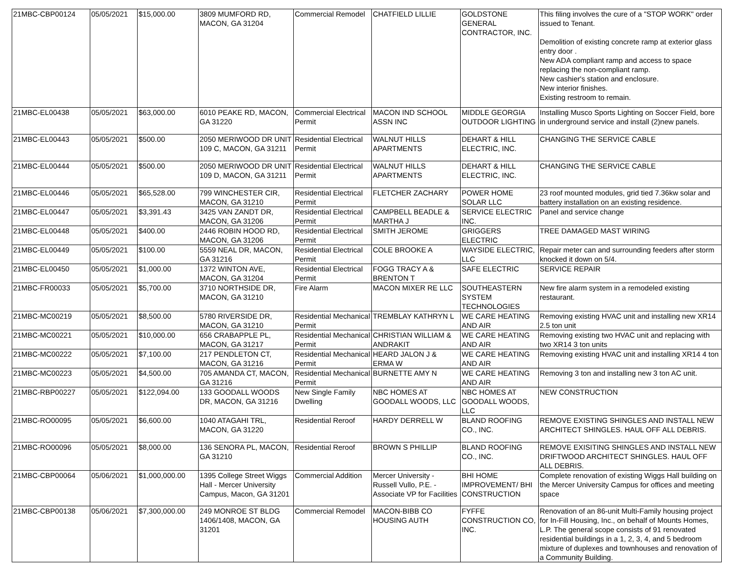| 21MBC-CBP00124 | 05/05/2021 | $15,000.00 | 3809 MUMFORD RD, MACON, GA 31204 | Commercial Remodel | CHATFIELD LILLIE | GOLDSTONE GENERAL CONTRACTOR, INC. | This filing involves the cure of a "STOP WORK" order issued to Tenant. Demolition of existing concrete ramp at exterior glass entry door . New ADA compliant ramp and access to space replacing the non-compliant ramp. New cashier's station and enclosure. New interior finishes. Existing restroom to remain. |
| 21MBC-EL00438 | 05/05/2021 | $63,000.00 | 6010 PEAKE RD, MACON, GA 31220 | Commercial Electrical Permit | MACON IND SCHOOL ASSN INC | MIDDLE GEORGIA OUTDOOR LIGHTING | Installing Musco Sports Lighting on Soccer Field, bore in underground service and install (2)new panels. |
| 21MBC-EL00443 | 05/05/2021 | $500.00 | 2050 MERIWOOD DR UNIT 109 C, MACON, GA 31211 | Residential Electrical Permit | WALNUT HILLS APARTMENTS | DEHART & HILL ELECTRIC, INC. | CHANGING THE SERVICE CABLE |
| 21MBC-EL00444 | 05/05/2021 | $500.00 | 2050 MERIWOOD DR UNIT 109 D, MACON, GA 31211 | Residential Electrical Permit | WALNUT HILLS APARTMENTS | DEHART & HILL ELECTRIC, INC. | CHANGING THE SERVICE CABLE |
| 21MBC-EL00446 | 05/05/2021 | $65,528.00 | 799 WINCHESTER CIR, MACON, GA 31210 | Residential Electrical Permit | FLETCHER ZACHARY | POWER HOME SOLAR LLC | 23 roof mounted modules, grid tied 7.36kw solar and battery installation on an existing residence. |
| 21MBC-EL00447 | 05/05/2021 | $3,391.43 | 3425 VAN ZANDT DR, MACON, GA 31206 | Residential Electrical Permit | CAMPBELL BEADLE & MARTHA J | SERVICE ELECTRIC INC. | Panel and service change |
| 21MBC-EL00448 | 05/05/2021 | $400.00 | 2446 ROBIN HOOD RD, MACON, GA 31206 | Residential Electrical Permit | SMITH JEROME | GRIGGERS ELECTRIC | TREE DAMAGED MAST WIRING |
| 21MBC-EL00449 | 05/05/2021 | $100.00 | 5559 NEAL DR, MACON, GA 31216 | Residential Electrical Permit | COLE BROOKE A | WAYSIDE ELECTRIC, LLC | Repair meter can and surrounding feeders after storm knocked it down on 5/4. |
| 21MBC-EL00450 | 05/05/2021 | $1,000.00 | 1372 WINTON AVE, MACON, GA 31204 | Residential Electrical Permit | FOGG TRACY A & BRENTON T | SAFE ELECTRIC | SERVICE REPAIR |
| 21MBC-FR00033 | 05/05/2021 | $5,700.00 | 3710 NORTHSIDE DR, MACON, GA 31210 | Fire Alarm | MACON MIXER RE LLC | SOUTHEASTERN SYSTEM TECHNOLOGIES | New fire alarm system in a remodeled existing restaurant. |
| 21MBC-MC00219 | 05/05/2021 | $8,500.00 | 5780 RIVERSIDE DR, MACON, GA 31210 | Residential Mechanical Permit | TREMBLAY KATHRYN L | WE CARE HEATING AND AIR | Removing existing HVAC unit and installing new XR14 2.5 ton unit |
| 21MBC-MC00221 | 05/05/2021 | $10,000.00 | 656 CRABAPPLE PL, MACON, GA 31217 | Residential Mechanical Permit | CHRISTIAN WILLIAM & ANDRAKIT | WE CARE HEATING AND AIR | Removing existing two HVAC unit and replacing with two XR14 3 ton units |
| 21MBC-MC00222 | 05/05/2021 | $7,100.00 | 217 PENDLETON CT, MACON, GA 31216 | Residential Mechanical Permit | HEARD JALON J & ERMA W | WE CARE HEATING AND AIR | Removing existing HVAC unit and installing XR14 4 ton |
| 21MBC-MC00223 | 05/05/2021 | $4,500.00 | 705 AMANDA CT, MACON, GA 31216 | Residential Mechanical Permit | BURNETTE AMY N | WE CARE HEATING AND AIR | Removing 3 ton and installing new 3 ton AC unit. |
| 21MBC-RBP00227 | 05/05/2021 | $122,094.00 | 133 GOODALL WOODS DR, MACON, GA 31216 | New Single Family Dwelling | NBC HOMES AT GOODALL WOODS, LLC | NBC HOMES AT GOODALL WOODS, LLC | NEW CONSTRUCTION |
| 21MBC-RO00095 | 05/05/2021 | $6,600.00 | 1040 ATAGAHI TRL, MACON, GA 31220 | Residential Reroof | HARDY DERRELL W | BLAND ROOFING CO., INC. | REMOVE EXISTING SHINGLES AND INSTALL NEW ARCHITECT SHINGLES. HAUL OFF ALL DEBRIS. |
| 21MBC-RO00096 | 05/05/2021 | $8,000.00 | 136 SENORA PL, MACON, GA 31210 | Residential Reroof | BROWN S PHILLIP | BLAND ROOFING CO., INC. | REMOVE EXISITING SHINGLES AND INSTALL NEW DRIFTWOOD ARCHITECT SHINGLES. HAUL OFF ALL DEBRIS. |
| 21MBC-CBP00064 | 05/06/2021 | $1,000,000.00 | 1395 College Street Wiggs Hall - Mercer University Campus, Macon, GA 31201 | Commercial Addition | Mercer University - Russell Vullo, P.E. - Associate VP for Facilities | BHI HOME IMPROVEMENT/ BHI CONSTRUCTION | Complete renovation of existing Wiggs Hall building on the Mercer University Campus for offices and meeting space |
| 21MBC-CBP00138 | 05/06/2021 | $7,300,000.00 | 249 MONROE ST BLDG 1406/1408, MACON, GA 31201 | Commercial Remodel | MACON-BIBB CO HOUSING AUTH | FYFFE CONSTRUCTION CO, INC. | Renovation of an 86-unit Multi-Family housing project for In-Fill Housing, Inc., on behalf of Mounts Homes, L.P. The general scope consists of 91 renovated residential buildings in a 1, 2, 3, 4, and 5 bedroom mixture of duplexes and townhouses and renovation of a Community Building. |